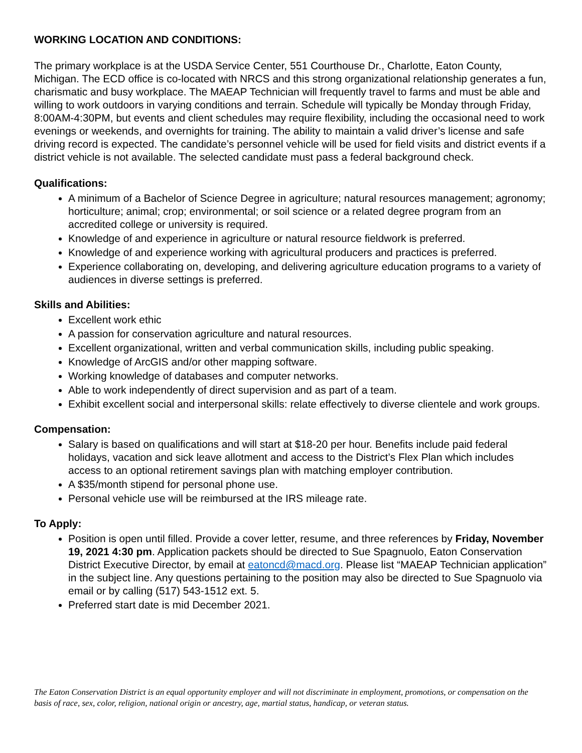WORKING LOCATION AND CONDITIONS:
The primary workplace is at the USDA Service Center, 551 Courthouse Dr., Charlotte, Eaton County, Michigan. The ECD office is co-located with NRCS and this strong organizational relationship generates a fun, charismatic and busy workplace. The MAEAP Technician will frequently travel to farms and must be able and willing to work outdoors in varying conditions and terrain. Schedule will typically be Monday through Friday, 8:00AM-4:30PM, but events and client schedules may require flexibility, including the occasional need to work evenings or weekends, and overnights for training. The ability to maintain a valid driver’s license and safe driving record is expected. The candidate’s personnel vehicle will be used for field visits and district events if a district vehicle is not available. The selected candidate must pass a federal background check.
Qualifications:
A minimum of a Bachelor of Science Degree in agriculture; natural resources management; agronomy; horticulture; animal; crop; environmental; or soil science or a related degree program from an accredited college or university is required.
Knowledge of and experience in agriculture or natural resource fieldwork is preferred.
Knowledge of and experience working with agricultural producers and practices is preferred.
Experience collaborating on, developing, and delivering agriculture education programs to a variety of audiences in diverse settings is preferred.
Skills and Abilities:
Excellent work ethic
A passion for conservation agriculture and natural resources.
Excellent organizational, written and verbal communication skills, including public speaking.
Knowledge of ArcGIS and/or other mapping software.
Working knowledge of databases and computer networks.
Able to work independently of direct supervision and as part of a team.
Exhibit excellent social and interpersonal skills: relate effectively to diverse clientele and work groups.
Compensation:
Salary is based on qualifications and will start at $18-20 per hour. Benefits include paid federal holidays, vacation and sick leave allotment and access to the District’s Flex Plan which includes access to an optional retirement savings plan with matching employer contribution.
A $35/month stipend for personal phone use.
Personal vehicle use will be reimbursed at the IRS mileage rate.
To Apply:
Position is open until filled. Provide a cover letter, resume, and three references by Friday, November 19, 2021 4:30 pm. Application packets should be directed to Sue Spagnuolo, Eaton Conservation District Executive Director, by email at eatoncd@macd.org. Please list “MAEAP Technician application” in the subject line. Any questions pertaining to the position may also be directed to Sue Spagnuolo via email or by calling (517) 543-1512 ext. 5.
Preferred start date is mid December 2021.
The Eaton Conservation District is an equal opportunity employer and will not discriminate in employment, promotions, or compensation on the basis of race, sex, color, religion, national origin or ancestry, age, martial status, handicap, or veteran status.